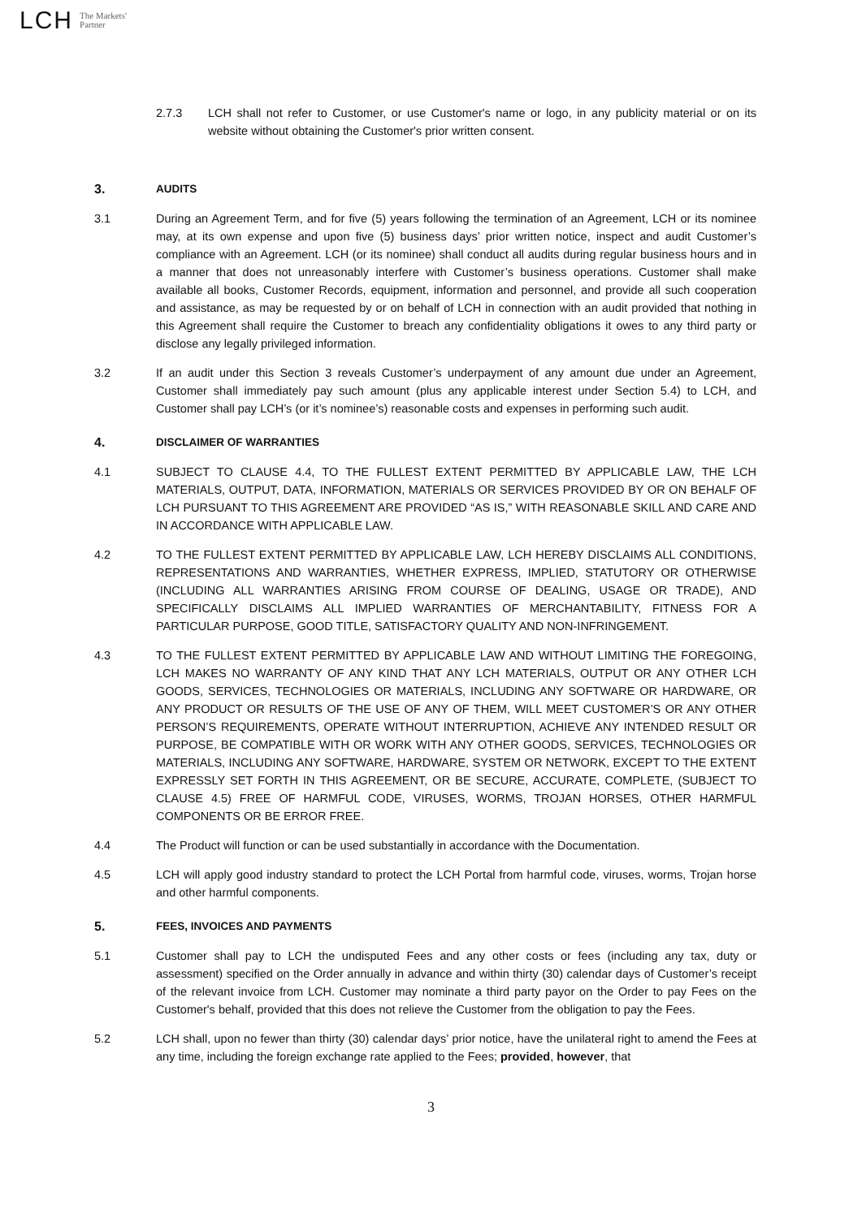LCH The Markets'
Partner
2.7.3 LCH shall not refer to Customer, or use Customer's name or logo, in any publicity material or on its website without obtaining the Customer's prior written consent.
3. AUDITS
3.1 During an Agreement Term, and for five (5) years following the termination of an Agreement, LCH or its nominee may, at its own expense and upon five (5) business days’ prior written notice, inspect and audit Customer’s compliance with an Agreement. LCH (or its nominee) shall conduct all audits during regular business hours and in a manner that does not unreasonably interfere with Customer’s business operations. Customer shall make available all books, Customer Records, equipment, information and personnel, and provide all such cooperation and assistance, as may be requested by or on behalf of LCH in connection with an audit provided that nothing in this Agreement shall require the Customer to breach any confidentiality obligations it owes to any third party or disclose any legally privileged information.
3.2 If an audit under this Section 3 reveals Customer’s underpayment of any amount due under an Agreement, Customer shall immediately pay such amount (plus any applicable interest under Section 5.4) to LCH, and Customer shall pay LCH’s (or it’s nominee’s) reasonable costs and expenses in performing such audit.
4. DISCLAIMER OF WARRANTIES
4.1 SUBJECT TO CLAUSE 4.4, TO THE FULLEST EXTENT PERMITTED BY APPLICABLE LAW, THE LCH MATERIALS, OUTPUT, DATA, INFORMATION, MATERIALS OR SERVICES PROVIDED BY OR ON BEHALF OF LCH PURSUANT TO THIS AGREEMENT ARE PROVIDED “AS IS,” WITH REASONABLE SKILL AND CARE AND IN ACCORDANCE WITH APPLICABLE LAW.
4.2 TO THE FULLEST EXTENT PERMITTED BY APPLICABLE LAW, LCH HEREBY DISCLAIMS ALL CONDITIONS, REPRESENTATIONS AND WARRANTIES, WHETHER EXPRESS, IMPLIED, STATUTORY OR OTHERWISE (INCLUDING ALL WARRANTIES ARISING FROM COURSE OF DEALING, USAGE OR TRADE), AND SPECIFICALLY DISCLAIMS ALL IMPLIED WARRANTIES OF MERCHANTABILITY, FITNESS FOR A PARTICULAR PURPOSE, GOOD TITLE, SATISFACTORY QUALITY AND NON-INFRINGEMENT.
4.3 TO THE FULLEST EXTENT PERMITTED BY APPLICABLE LAW AND WITHOUT LIMITING THE FOREGOING, LCH MAKES NO WARRANTY OF ANY KIND THAT ANY LCH MATERIALS, OUTPUT OR ANY OTHER LCH GOODS, SERVICES, TECHNOLOGIES OR MATERIALS, INCLUDING ANY SOFTWARE OR HARDWARE, OR ANY PRODUCT OR RESULTS OF THE USE OF ANY OF THEM, WILL MEET CUSTOMER’S OR ANY OTHER PERSON’S REQUIREMENTS, OPERATE WITHOUT INTERRUPTION, ACHIEVE ANY INTENDED RESULT OR PURPOSE, BE COMPATIBLE WITH OR WORK WITH ANY OTHER GOODS, SERVICES, TECHNOLOGIES OR MATERIALS, INCLUDING ANY SOFTWARE, HARDWARE, SYSTEM OR NETWORK, EXCEPT TO THE EXTENT EXPRESSLY SET FORTH IN THIS AGREEMENT, OR BE SECURE, ACCURATE, COMPLETE, (SUBJECT TO CLAUSE 4.5) FREE OF HARMFUL CODE, VIRUSES, WORMS, TROJAN HORSES, OTHER HARMFUL COMPONENTS OR BE ERROR FREE.
4.4 The Product will function or can be used substantially in accordance with the Documentation.
4.5 LCH will apply good industry standard to protect the LCH Portal from harmful code, viruses, worms, Trojan horse and other harmful components.
5. FEES, INVOICES AND PAYMENTS
5.1 Customer shall pay to LCH the undisputed Fees and any other costs or fees (including any tax, duty or assessment) specified on the Order annually in advance and within thirty (30) calendar days of Customer’s receipt of the relevant invoice from LCH. Customer may nominate a third party payor on the Order to pay Fees on the Customer's behalf, provided that this does not relieve the Customer from the obligation to pay the Fees.
5.2 LCH shall, upon no fewer than thirty (30) calendar days’ prior notice, have the unilateral right to amend the Fees at any time, including the foreign exchange rate applied to the Fees; provided, however, that
3